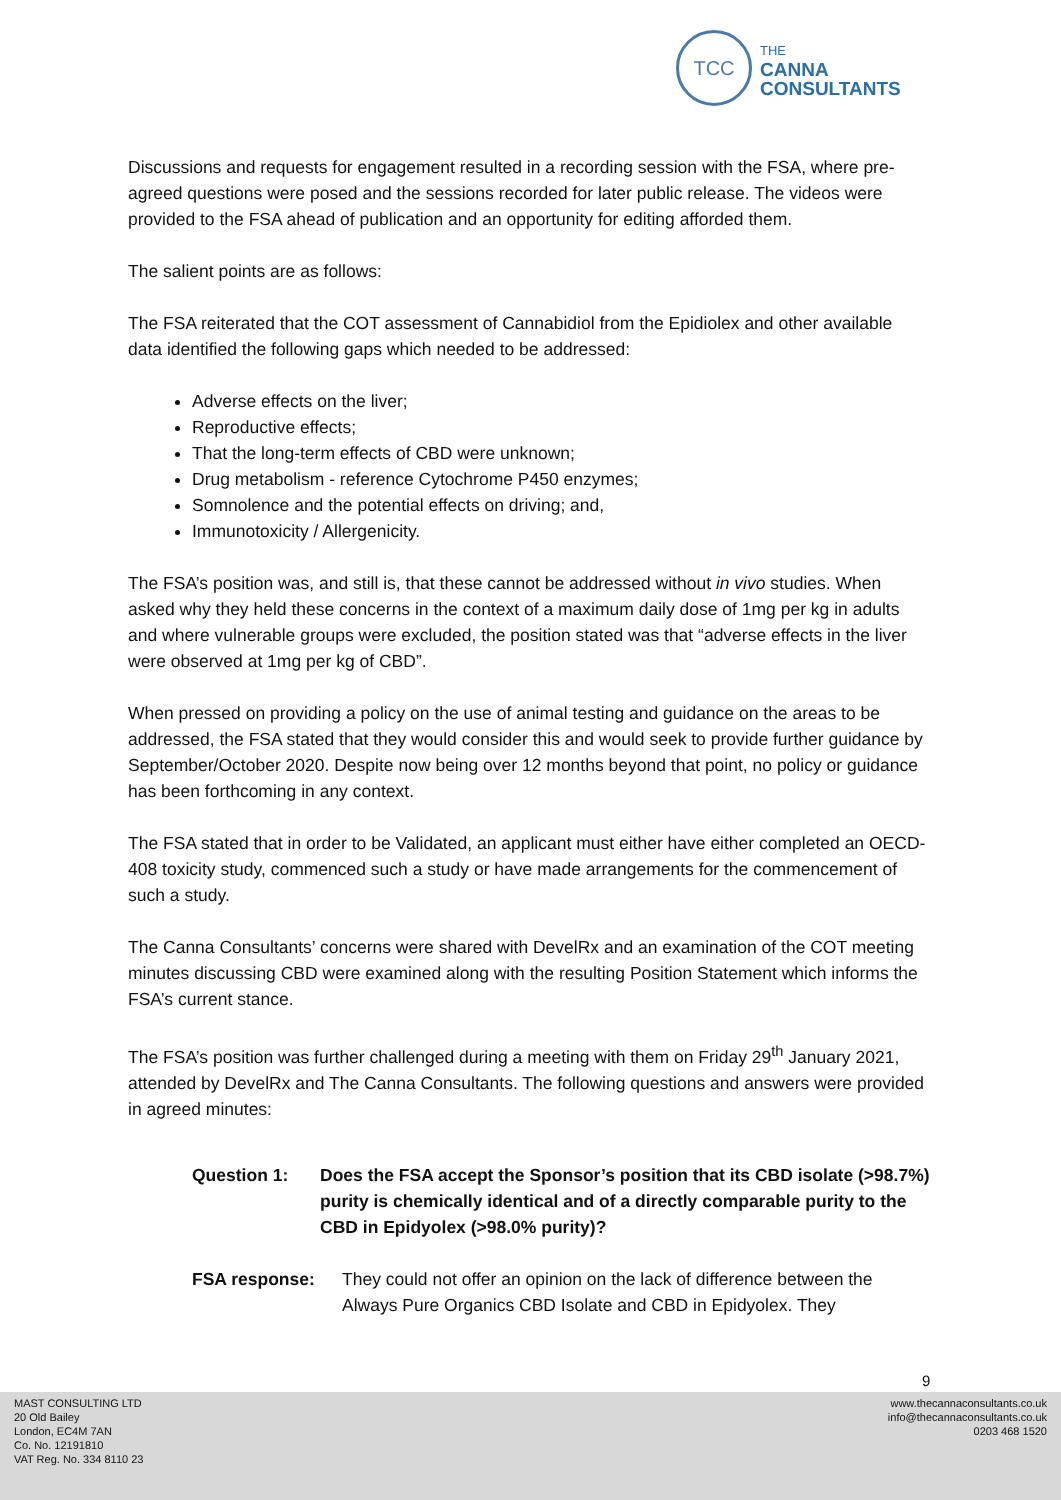TCC
THE
CANNA
CONSULTANTS
Discussions and requests for engagement resulted in a recording session with the FSA, where pre-agreed questions were posed and the sessions recorded for later public release. The videos were provided to the FSA ahead of publication and an opportunity for editing afforded them.
The salient points are as follows:
The FSA reiterated that the COT assessment of Cannabidiol from the Epidiolex and other available data identified the following gaps which needed to be addressed:
Adverse effects on the liver;
Reproductive effects;
That the long-term effects of CBD were unknown;
Drug metabolism - reference Cytochrome P450 enzymes;
Somnolence and the potential effects on driving; and,
Immunotoxicity / Allergenicity.
The FSA’s position was, and still is, that these cannot be addressed without in vivo studies. When asked why they held these concerns in the context of a maximum daily dose of 1mg per kg in adults and where vulnerable groups were excluded, the position stated was that “adverse effects in the liver were observed at 1mg per kg of CBD”.
When pressed on providing a policy on the use of animal testing and guidance on the areas to be addressed, the FSA stated that they would consider this and would seek to provide further guidance by September/October 2020. Despite now being over 12 months beyond that point, no policy or guidance has been forthcoming in any context.
The FSA stated that in order to be Validated, an applicant must either have either completed an OECD-408 toxicity study, commenced such a study or have made arrangements for the commencement of such a study.
The Canna Consultants’ concerns were shared with DevelRx and an examination of the COT meeting minutes discussing CBD were examined along with the resulting Position Statement which informs the FSA’s current stance.
The FSA’s position was further challenged during a meeting with them on Friday 29<sup>th</sup> January 2021, attended by DevelRx and The Canna Consultants. The following questions and answers were provided in agreed minutes:
Question 1: Does the FSA accept the Sponsor’s position that its CBD isolate (>98.7%) purity is chemically identical and of a directly comparable purity to the CBD in Epidyolex (>98.0% purity)?
FSA response: They could not offer an opinion on the lack of difference between the Always Pure Organics CBD Isolate and CBD in Epidyolex. They
9
MAST CONSULTING LTD
20 Old Bailey
London, EC4M 7AN
Co. No. 12191810
VAT Reg. No. 334 8110 23
www.thecannaconsultants.co.uk
info@thecannaconsultants.co.uk
0203 468 1520